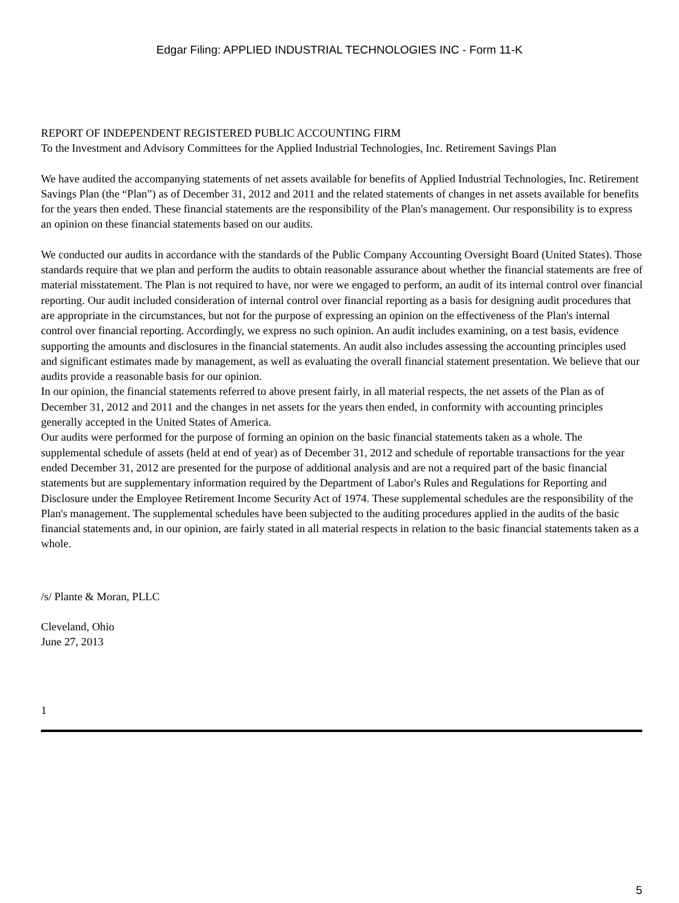Edgar Filing: APPLIED INDUSTRIAL TECHNOLOGIES INC - Form 11-K
REPORT OF INDEPENDENT REGISTERED PUBLIC ACCOUNTING FIRM
To the Investment and Advisory Committees for the Applied Industrial Technologies, Inc. Retirement Savings Plan
We have audited the accompanying statements of net assets available for benefits of Applied Industrial Technologies, Inc. Retirement Savings Plan (the “Plan”) as of December 31, 2012 and 2011 and the related statements of changes in net assets available for benefits for the years then ended. These financial statements are the responsibility of the Plan's management. Our responsibility is to express an opinion on these financial statements based on our audits.
We conducted our audits in accordance with the standards of the Public Company Accounting Oversight Board (United States). Those standards require that we plan and perform the audits to obtain reasonable assurance about whether the financial statements are free of material misstatement. The Plan is not required to have, nor were we engaged to perform, an audit of its internal control over financial reporting. Our audit included consideration of internal control over financial reporting as a basis for designing audit procedures that are appropriate in the circumstances, but not for the purpose of expressing an opinion on the effectiveness of the Plan's internal control over financial reporting. Accordingly, we express no such opinion. An audit includes examining, on a test basis, evidence supporting the amounts and disclosures in the financial statements. An audit also includes assessing the accounting principles used and significant estimates made by management, as well as evaluating the overall financial statement presentation. We believe that our audits provide a reasonable basis for our opinion.
In our opinion, the financial statements referred to above present fairly, in all material respects, the net assets of the Plan as of December 31, 2012 and 2011 and the changes in net assets for the years then ended, in conformity with accounting principles generally accepted in the United States of America.
Our audits were performed for the purpose of forming an opinion on the basic financial statements taken as a whole. The supplemental schedule of assets (held at end of year) as of December 31, 2012 and schedule of reportable transactions for the year ended December 31, 2012 are presented for the purpose of additional analysis and are not a required part of the basic financial statements but are supplementary information required by the Department of Labor's Rules and Regulations for Reporting and Disclosure under the Employee Retirement Income Security Act of 1974. These supplemental schedules are the responsibility of the Plan's management. The supplemental schedules have been subjected to the auditing procedures applied in the audits of the basic financial statements and, in our opinion, are fairly stated in all material respects in relation to the basic financial statements taken as a whole.
/s/ Plante & Moran, PLLC
Cleveland, Ohio
June 27, 2013
1
5